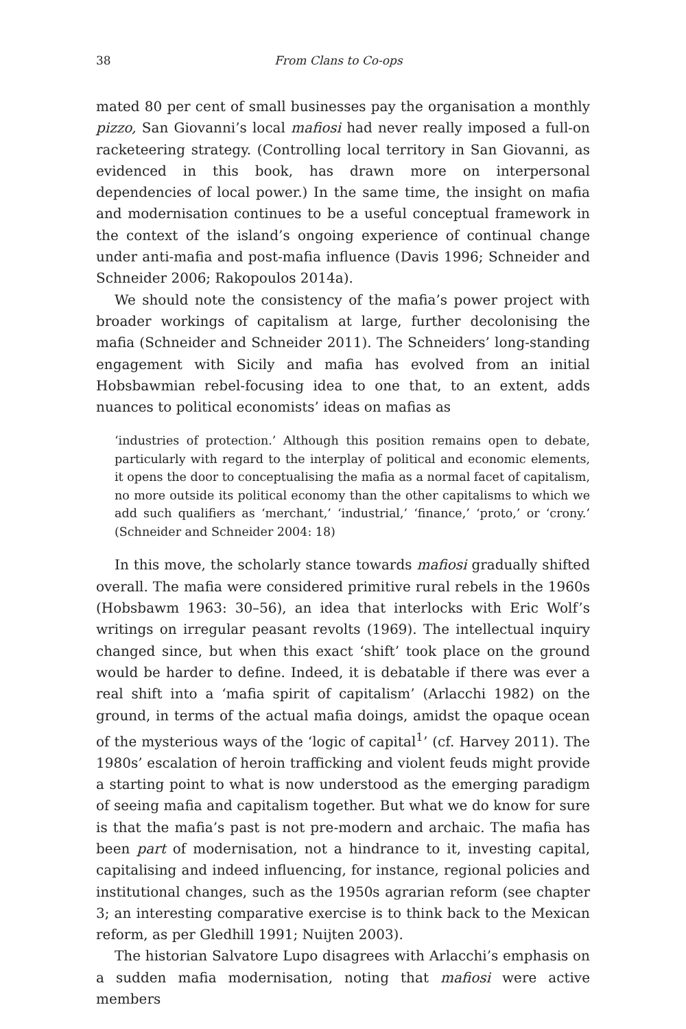38 From Clans to Co-ops
mated 80 per cent of small businesses pay the organisation a monthly pizzo, San Giovanni’s local mafiosi had never really imposed a full-on racketeering strategy. (Controlling local territory in San Giovanni, as evidenced in this book, has drawn more on interpersonal dependencies of local power.) In the same time, the insight on mafia and modernisation continues to be a useful conceptual framework in the context of the island’s ongoing experience of continual change under anti-mafia and post-mafia influence (Davis 1996; Schneider and Schneider 2006; Rakopoulos 2014a).
We should note the consistency of the mafia’s power project with broader workings of capitalism at large, further decolonising the mafia (Schneider and Schneider 2011). The Schneiders’ long-standing engagement with Sicily and mafia has evolved from an initial Hobsbawmian rebel-focusing idea to one that, to an extent, adds nuances to political economists’ ideas on mafias as
‘industries of protection.’ Although this position remains open to debate, particularly with regard to the interplay of political and economic elements, it opens the door to conceptualising the mafia as a normal facet of capitalism, no more outside its political economy than the other capitalisms to which we add such qualifiers as ‘merchant,’ ‘industrial,’ ‘finance,’ ‘proto,’ or ‘crony.’ (Schneider and Schneider 2004: 18)
In this move, the scholarly stance towards mafiosi gradually shifted overall. The mafia were considered primitive rural rebels in the 1960s (Hobsbawm 1963: 30–56), an idea that interlocks with Eric Wolf’s writings on irregular peasant revolts (1969). The intellectual inquiry changed since, but when this exact ‘shift’ took place on the ground would be harder to define. Indeed, it is debatable if there was ever a real shift into a ‘mafia spirit of capitalism’ (Arlacchi 1982) on the ground, in terms of the actual mafia doings, amidst the opaque ocean of the mysterious ways of the ‘logic of capital<sup>1</sup>’ (cf. Harvey 2011). The 1980s’ escalation of heroin trafficking and violent feuds might provide a starting point to what is now understood as the emerging paradigm of seeing mafia and capitalism together. But what we do know for sure is that the mafia’s past is not pre-modern and archaic. The mafia has been part of modernisation, not a hindrance to it, investing capital, capitalising and indeed influencing, for instance, regional policies and institutional changes, such as the 1950s agrarian reform (see chapter 3; an interesting comparative exercise is to think back to the Mexican reform, as per Gledhill 1991; Nuijten 2003).
The historian Salvatore Lupo disagrees with Arlacchi’s emphasis on a sudden mafia modernisation, noting that mafiosi were active members